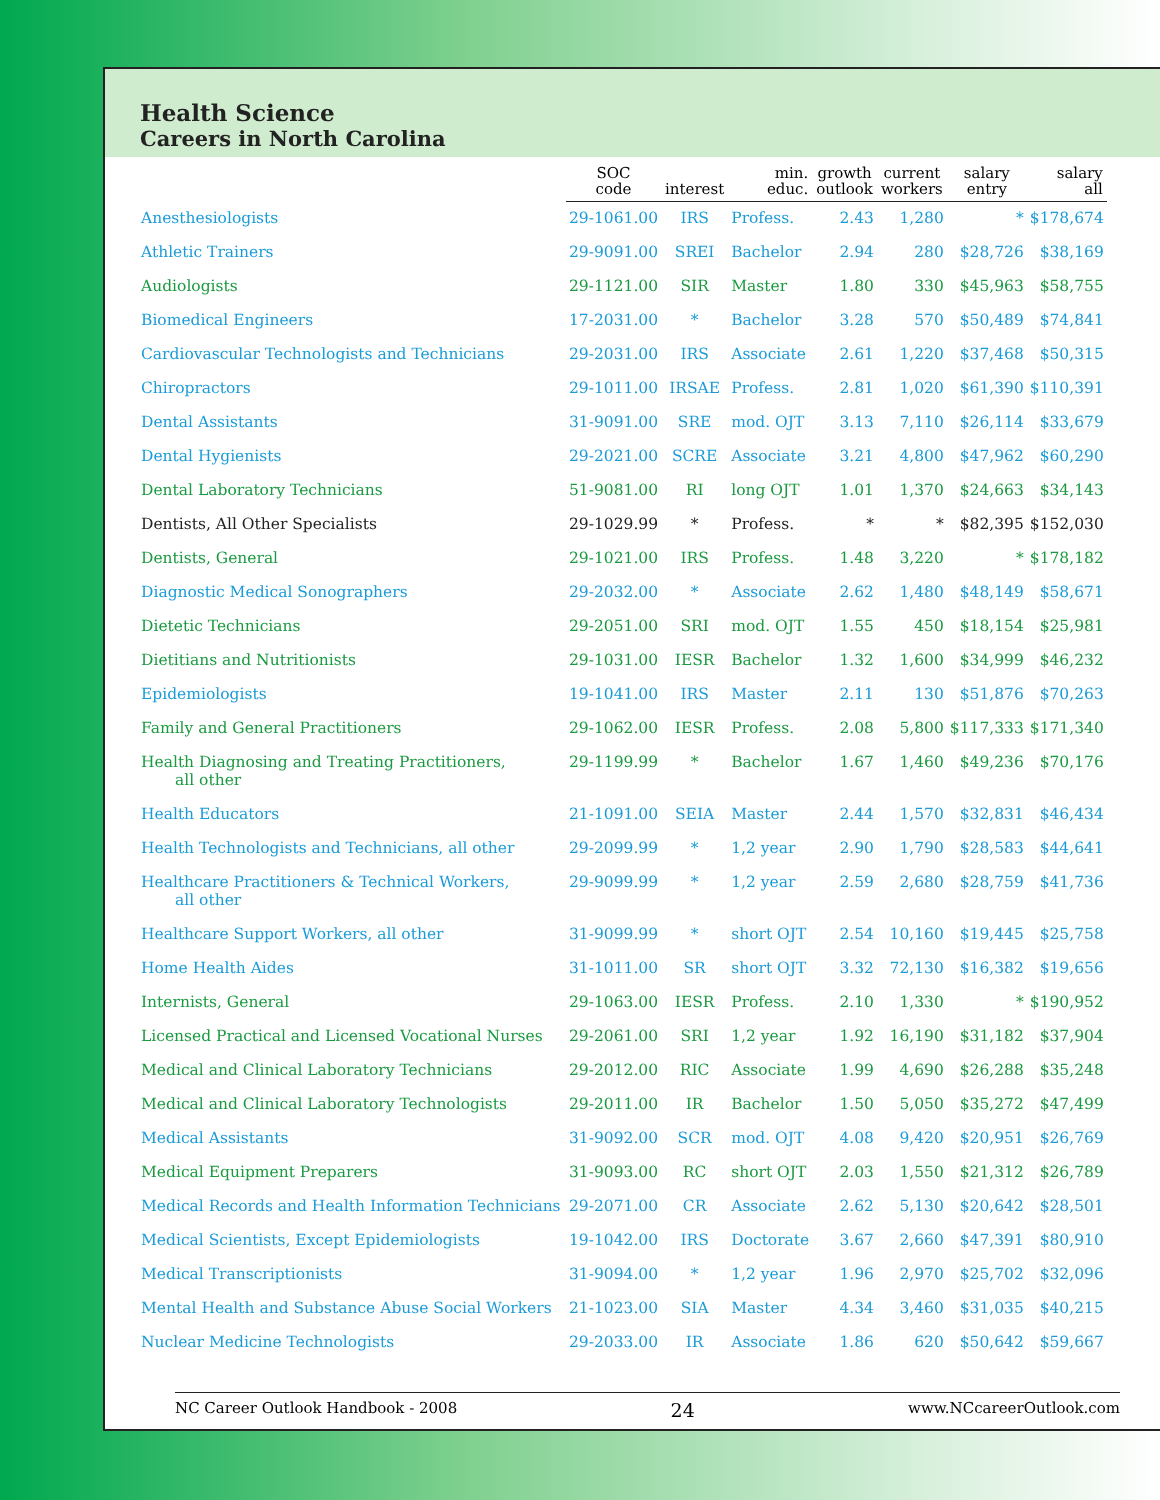Health Science
Careers in North Carolina
| | SOC code | interest | min. educ. | growth outlook | current workers | salary entry | salary all |
| --- | --- | --- | --- | --- | --- | --- | --- |
| Anesthesiologists | 29-1061.00 | IRS | Profess. | 2.43 | 1,280 | * | $178,674 |
| Athletic Trainers | 29-9091.00 | SREI | Bachelor | 2.94 | 280 | $28,726 | $38,169 |
| Audiologists | 29-1121.00 | SIR | Master | 1.80 | 330 | $45,963 | $58,755 |
| Biomedical Engineers | 17-2031.00 | * | Bachelor | 3.28 | 570 | $50,489 | $74,841 |
| Cardiovascular Technologists and Technicians | 29-2031.00 | IRS | Associate | 2.61 | 1,220 | $37,468 | $50,315 |
| Chiropractors | 29-1011.00 | IRSAE | Profess. | 2.81 | 1,020 | $61,390 | $110,391 |
| Dental Assistants | 31-9091.00 | SRE | mod. OJT | 3.13 | 7,110 | $26,114 | $33,679 |
| Dental Hygienists | 29-2021.00 | SCRE | Associate | 3.21 | 4,800 | $47,962 | $60,290 |
| Dental Laboratory Technicians | 51-9081.00 | RI | long OJT | 1.01 | 1,370 | $24,663 | $34,143 |
| Dentists, All Other Specialists | 29-1029.99 | * | Profess. | * | * | $82,395 | $152,030 |
| Dentists, General | 29-1021.00 | IRS | Profess. | 1.48 | 3,220 | * | $178,182 |
| Diagnostic Medical Sonographers | 29-2032.00 | * | Associate | 2.62 | 1,480 | $48,149 | $58,671 |
| Dietetic Technicians | 29-2051.00 | SRI | mod. OJT | 1.55 | 450 | $18,154 | $25,981 |
| Dietitians and Nutritionists | 29-1031.00 | IESR | Bachelor | 1.32 | 1,600 | $34,999 | $46,232 |
| Epidemiologists | 19-1041.00 | IRS | Master | 2.11 | 130 | $51,876 | $70,263 |
| Family and General Practitioners | 29-1062.00 | IESR | Profess. | 2.08 | 5,800 | $117,333 | $171,340 |
| Health Diagnosing and Treating Practitioners, all other | 29-1199.99 | * | Bachelor | 1.67 | 1,460 | $49,236 | $70,176 |
| Health Educators | 21-1091.00 | SEIA | Master | 2.44 | 1,570 | $32,831 | $46,434 |
| Health Technologists and Technicians, all other | 29-2099.99 | * | 1,2 year | 2.90 | 1,790 | $28,583 | $44,641 |
| Healthcare Practitioners & Technical Workers, all other | 29-9099.99 | * | 1,2 year | 2.59 | 2,680 | $28,759 | $41,736 |
| Healthcare Support Workers, all other | 31-9099.99 | * | short OJT | 2.54 | 10,160 | $19,445 | $25,758 |
| Home Health Aides | 31-1011.00 | SR | short OJT | 3.32 | 72,130 | $16,382 | $19,656 |
| Internists, General | 29-1063.00 | IESR | Profess. | 2.10 | 1,330 | * | $190,952 |
| Licensed Practical and Licensed Vocational Nurses | 29-2061.00 | SRI | 1,2 year | 1.92 | 16,190 | $31,182 | $37,904 |
| Medical and Clinical Laboratory Technicians | 29-2012.00 | RIC | Associate | 1.99 | 4,690 | $26,288 | $35,248 |
| Medical and Clinical Laboratory Technologists | 29-2011.00 | IR | Bachelor | 1.50 | 5,050 | $35,272 | $47,499 |
| Medical Assistants | 31-9092.00 | SCR | mod. OJT | 4.08 | 9,420 | $20,951 | $26,769 |
| Medical Equipment Preparers | 31-9093.00 | RC | short OJT | 2.03 | 1,550 | $21,312 | $26,789 |
| Medical Records and Health Information Technicians | 29-2071.00 | CR | Associate | 2.62 | 5,130 | $20,642 | $28,501 |
| Medical Scientists, Except Epidemiologists | 19-1042.00 | IRS | Doctorate | 3.67 | 2,660 | $47,391 | $80,910 |
| Medical Transcriptionists | 31-9094.00 | * | 1,2 year | 1.96 | 2,970 | $25,702 | $32,096 |
| Mental Health and Substance Abuse Social Workers | 21-1023.00 | SIA | Master | 4.34 | 3,460 | $31,035 | $40,215 |
| Nuclear Medicine Technologists | 29-2033.00 | IR | Associate | 1.86 | 620 | $50,642 | $59,667 |
NC Career Outlook Handbook - 2008 24 www.NCcareerOutlook.com